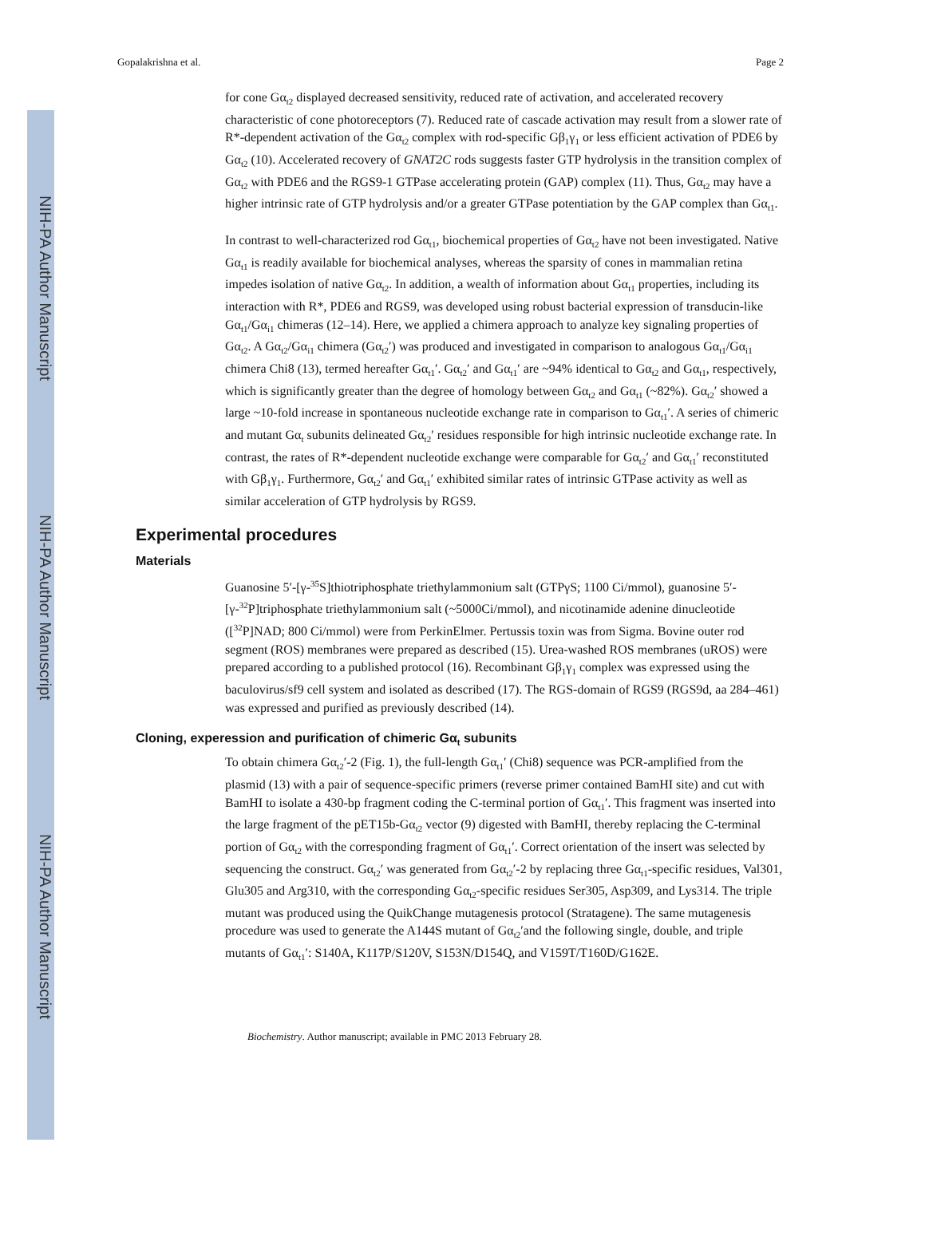NIH-PA Author Manuscript
NIH-PA Author Manuscript
NIH-PA Author Manuscript
Gopalakrishna et al. Page 2
for cone Gα<sub>t2</sub> displayed decreased sensitivity, reduced rate of activation, and accelerated recovery characteristic of cone photoreceptors (7). Reduced rate of cascade activation may result from a slower rate of R*-dependent activation of the Gα<sub>t2</sub> complex with rod-specific Gβ<sub>1</sub>γ<sub>1</sub> or less efficient activation of PDE6 by Gα<sub>t2</sub> (10). Accelerated recovery of GNAT2C rods suggests faster GTP hydrolysis in the transition complex of Gα<sub>t2</sub> with PDE6 and the RGS9-1 GTPase accelerating protein (GAP) complex (11). Thus, Gα<sub>t2</sub> may have a higher intrinsic rate of GTP hydrolysis and/or a greater GTPase potentiation by the GAP complex than Gα<sub>t1</sub>.
In contrast to well-characterized rod Gα<sub>t1</sub>, biochemical properties of Gα<sub>t2</sub> have not been investigated. Native Gα<sub>t1</sub> is readily available for biochemical analyses, whereas the sparsity of cones in mammalian retina impedes isolation of native Gα<sub>t2</sub>. In addition, a wealth of information about Gα<sub>t1</sub> properties, including its interaction with R*, PDE6 and RGS9, was developed using robust bacterial expression of transducin-like Gα<sub>t1</sub>/Gα<sub>i1</sub> chimeras (12–14). Here, we applied a chimera approach to analyze key signaling properties of Gα<sub>t2</sub>. A Gα<sub>t2</sub>/Gα<sub>i1</sub> chimera (Gα<sub>t2</sub>′) was produced and investigated in comparison to analogous Gα<sub>t1</sub>/Gα<sub>i1</sub> chimera Chi8 (13), termed hereafter Gα<sub>t1</sub>′. Gα<sub>t2</sub>′ and Gα<sub>t1</sub>′ are ~94% identical to Gα<sub>t2</sub> and Gα<sub>t1</sub>, respectively, which is significantly greater than the degree of homology between Gα<sub>t2</sub> and Gα<sub>t1</sub> (~82%). Gα<sub>t2</sub>′ showed a large ~10-fold increase in spontaneous nucleotide exchange rate in comparison to Gα<sub>t1</sub>′. A series of chimeric and mutant Gα<sub>t</sub> subunits delineated Gα<sub>t2</sub>′ residues responsible for high intrinsic nucleotide exchange rate. In contrast, the rates of R*-dependent nucleotide exchange were comparable for Gα<sub>t2</sub>′ and Gα<sub>t1</sub>′ reconstituted with Gβ<sub>1</sub>γ<sub>1</sub>. Furthermore, Gα<sub>t2</sub>′ and Gα<sub>t1</sub>′ exhibited similar rates of intrinsic GTPase activity as well as similar acceleration of GTP hydrolysis by RGS9.
Experimental procedures
Materials
Guanosine 5′-[γ-<sup>35</sup>S]thiotriphosphate triethylammonium salt (GTPγS; 1100 Ci/mmol), guanosine 5′-[γ-<sup>32</sup>P]triphosphate triethylammonium salt (~5000Ci/mmol), and nicotinamide adenine dinucleotide ([<sup>32</sup>P]NAD; 800 Ci/mmol) were from PerkinElmer. Pertussis toxin was from Sigma. Bovine outer rod segment (ROS) membranes were prepared as described (15). Urea-washed ROS membranes (uROS) were prepared according to a published protocol (16). Recombinant Gβ<sub>1</sub>γ<sub>1</sub> complex was expressed using the baculovirus/sf9 cell system and isolated as described (17). The RGS-domain of RGS9 (RGS9d, aa 284–461) was expressed and purified as previously described (14).
Cloning, experession and purification of chimeric Gα<sub>t</sub> subunits
To obtain chimera Gα<sub>t2</sub>′-2 (Fig. 1), the full-length Gα<sub>t1</sub>′ (Chi8) sequence was PCR-amplified from the plasmid (13) with a pair of sequence-specific primers (reverse primer contained BamHI site) and cut with BamHI to isolate a 430-bp fragment coding the C-terminal portion of Gα<sub>t1</sub>′. This fragment was inserted into the large fragment of the pET15b-Gα<sub>t2</sub> vector (9) digested with BamHI, thereby replacing the C-terminal portion of Gα<sub>t2</sub> with the corresponding fragment of Gα<sub>t1</sub>′. Correct orientation of the insert was selected by sequencing the construct. Gα<sub>t2</sub>′ was generated from Gα<sub>t2</sub>′-2 by replacing three Gα<sub>t1</sub>-specific residues, Val301, Glu305 and Arg310, with the corresponding Gα<sub>t2</sub>-specific residues Ser305, Asp309, and Lys314. The triple mutant was produced using the QuikChange mutagenesis protocol (Stratagene). The same mutagenesis procedure was used to generate the A144S mutant of Gα<sub>t2</sub>′and the following single, double, and triple mutants of Gα<sub>t1</sub>′: S140A, K117P/S120V, S153N/D154Q, and V159T/T160D/G162E.
Biochemistry. Author manuscript; available in PMC 2013 February 28.